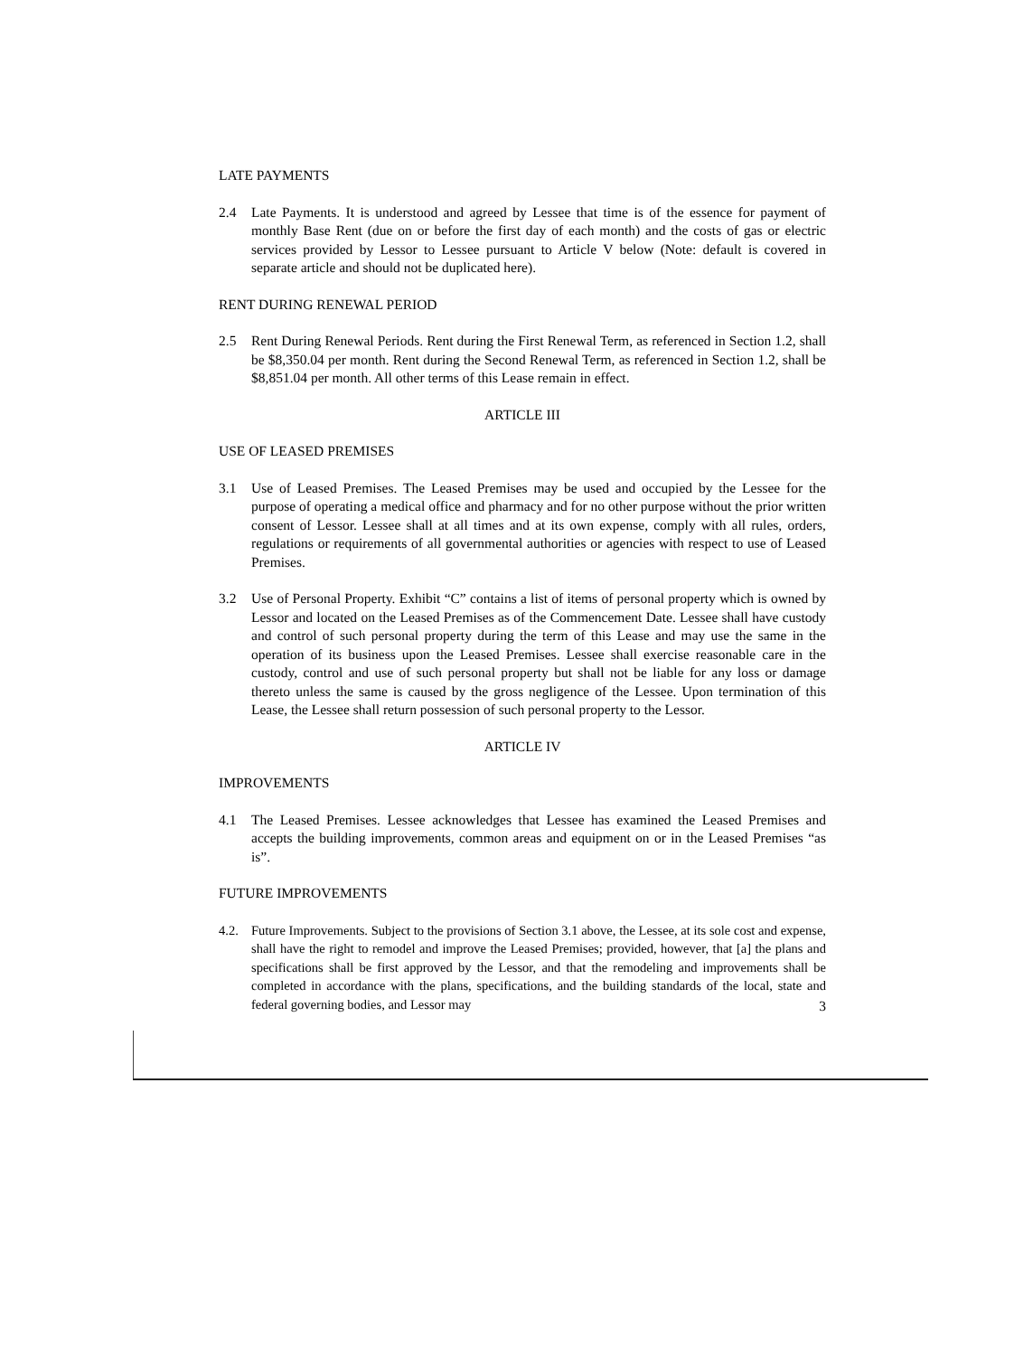LATE PAYMENTS
2.4 Late Payments. It is understood and agreed by Lessee that time is of the essence for payment of monthly Base Rent (due on or before the first day of each month) and the costs of gas or electric services provided by Lessor to Lessee pursuant to Article V below (Note: default is covered in separate article and should not be duplicated here).
RENT DURING RENEWAL PERIOD
2.5 Rent During Renewal Periods. Rent during the First Renewal Term, as referenced in Section 1.2, shall be $8,350.04 per month. Rent during the Second Renewal Term, as referenced in Section 1.2, shall be $8,851.04 per month. All other terms of this Lease remain in effect.
ARTICLE III
USE OF LEASED PREMISES
3.1 Use of Leased Premises. The Leased Premises may be used and occupied by the Lessee for the purpose of operating a medical office and pharmacy and for no other purpose without the prior written consent of Lessor. Lessee shall at all times and at its own expense, comply with all rules, orders, regulations or requirements of all governmental authorities or agencies with respect to use of Leased Premises.
3.2 Use of Personal Property. Exhibit “C” contains a list of items of personal property which is owned by Lessor and located on the Leased Premises as of the Commencement Date. Lessee shall have custody and control of such personal property during the term of this Lease and may use the same in the operation of its business upon the Leased Premises. Lessee shall exercise reasonable care in the custody, control and use of such personal property but shall not be liable for any loss or damage thereto unless the same is caused by the gross negligence of the Lessee. Upon termination of this Lease, the Lessee shall return possession of such personal property to the Lessor.
ARTICLE IV
IMPROVEMENTS
4.1 The Leased Premises. Lessee acknowledges that Lessee has examined the Leased Premises and accepts the building improvements, common areas and equipment on or in the Leased Premises “as is”.
FUTURE IMPROVEMENTS
4.2. Future Improvements. Subject to the provisions of Section 3.1 above, the Lessee, at its sole cost and expense, shall have the right to remodel and improve the Leased Premises; provided, however, that [a] the plans and specifications shall be first approved by the Lessor, and that the remodeling and improvements shall be completed in accordance with the plans, specifications, and the building standards of the local, state and federal governing bodies, and Lessor may
3